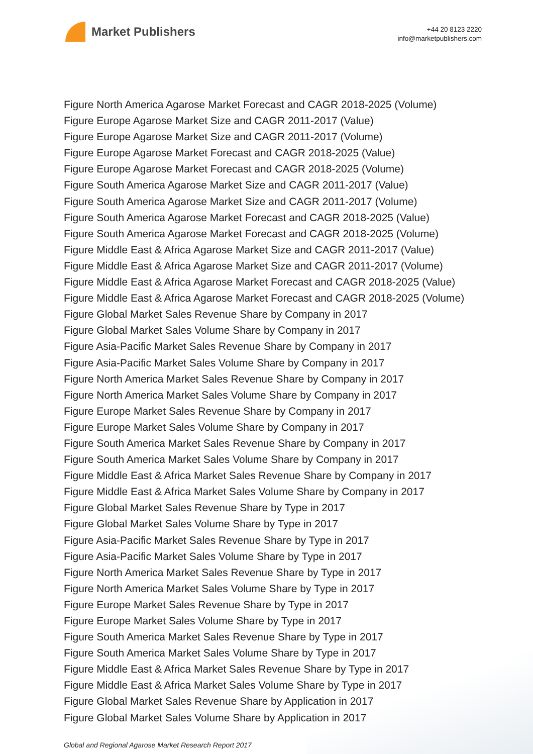Market Publishers
+44 20 8123 2220
info@marketpublishers.com
Figure North America Agarose Market Forecast and CAGR 2018-2025 (Volume)
Figure Europe Agarose Market Size and CAGR 2011-2017 (Value)
Figure Europe Agarose Market Size and CAGR 2011-2017 (Volume)
Figure Europe Agarose Market Forecast and CAGR 2018-2025 (Value)
Figure Europe Agarose Market Forecast and CAGR 2018-2025 (Volume)
Figure South America Agarose Market Size and CAGR 2011-2017 (Value)
Figure South America Agarose Market Size and CAGR 2011-2017 (Volume)
Figure South America Agarose Market Forecast and CAGR 2018-2025 (Value)
Figure South America Agarose Market Forecast and CAGR 2018-2025 (Volume)
Figure Middle East & Africa Agarose Market Size and CAGR 2011-2017 (Value)
Figure Middle East & Africa Agarose Market Size and CAGR 2011-2017 (Volume)
Figure Middle East & Africa Agarose Market Forecast and CAGR 2018-2025 (Value)
Figure Middle East & Africa Agarose Market Forecast and CAGR 2018-2025 (Volume)
Figure Global Market Sales Revenue Share by Company in 2017
Figure Global Market Sales Volume Share by Company in 2017
Figure Asia-Pacific Market Sales Revenue Share by Company in 2017
Figure Asia-Pacific Market Sales Volume Share by Company in 2017
Figure North America Market Sales Revenue Share by Company in 2017
Figure North America Market Sales Volume Share by Company in 2017
Figure Europe Market Sales Revenue Share by Company in 2017
Figure Europe Market Sales Volume Share by Company in 2017
Figure South America Market Sales Revenue Share by Company in 2017
Figure South America Market Sales Volume Share by Company in 2017
Figure Middle East & Africa Market Sales Revenue Share by Company in 2017
Figure Middle East & Africa Market Sales Volume Share by Company in 2017
Figure Global Market Sales Revenue Share by Type in 2017
Figure Global Market Sales Volume Share by Type in 2017
Figure Asia-Pacific Market Sales Revenue Share by Type in 2017
Figure Asia-Pacific Market Sales Volume Share by Type in 2017
Figure North America Market Sales Revenue Share by Type in 2017
Figure North America Market Sales Volume Share by Type in 2017
Figure Europe Market Sales Revenue Share by Type in 2017
Figure Europe Market Sales Volume Share by Type in 2017
Figure South America Market Sales Revenue Share by Type in 2017
Figure South America Market Sales Volume Share by Type in 2017
Figure Middle East & Africa Market Sales Revenue Share by Type in 2017
Figure Middle East & Africa Market Sales Volume Share by Type in 2017
Figure Global Market Sales Revenue Share by Application in 2017
Figure Global Market Sales Volume Share by Application in 2017
Global and Regional Agarose Market Research Report 2017